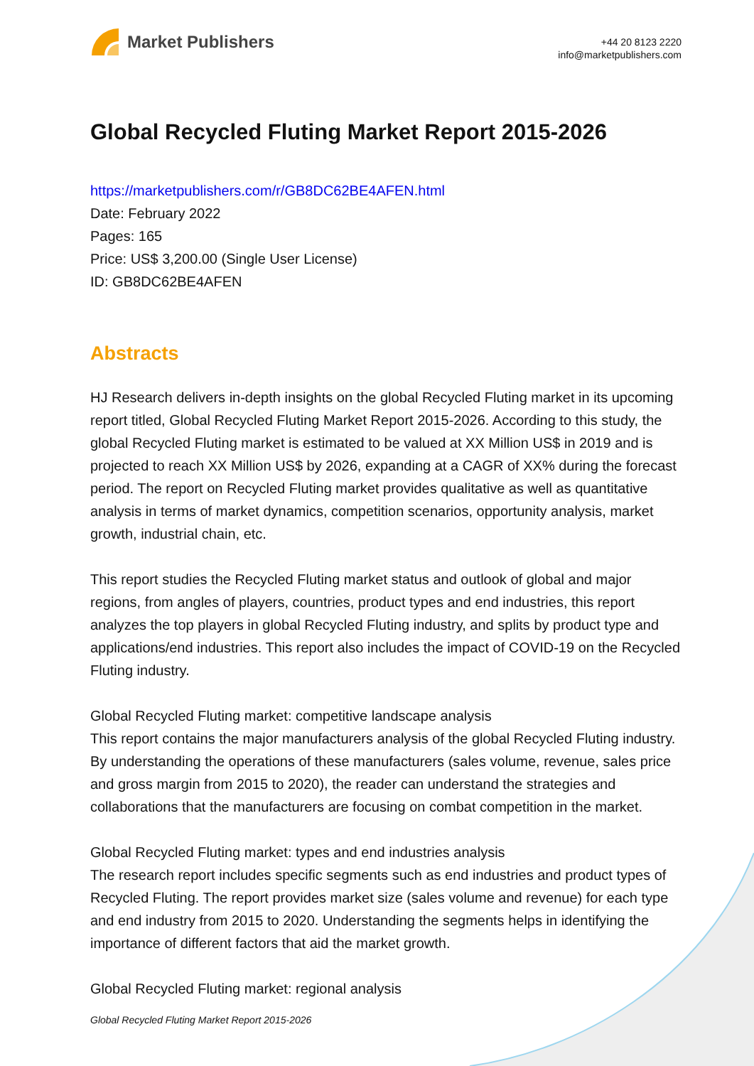Market Publishers
+44 20 8123 2220
info@marketpublishers.com
Global Recycled Fluting Market Report 2015-2026
https://marketpublishers.com/r/GB8DC62BE4AFEN.html
Date: February 2022
Pages: 165
Price: US$ 3,200.00 (Single User License)
ID: GB8DC62BE4AFEN
Abstracts
HJ Research delivers in-depth insights on the global Recycled Fluting market in its upcoming report titled, Global Recycled Fluting Market Report 2015-2026. According to this study, the global Recycled Fluting market is estimated to be valued at XX Million US$ in 2019 and is projected to reach XX Million US$ by 2026, expanding at a CAGR of XX% during the forecast period. The report on Recycled Fluting market provides qualitative as well as quantitative analysis in terms of market dynamics, competition scenarios, opportunity analysis, market growth, industrial chain, etc.
This report studies the Recycled Fluting market status and outlook of global and major regions, from angles of players, countries, product types and end industries, this report analyzes the top players in global Recycled Fluting industry, and splits by product type and applications/end industries. This report also includes the impact of COVID-19 on the Recycled Fluting industry.
Global Recycled Fluting market: competitive landscape analysis
This report contains the major manufacturers analysis of the global Recycled Fluting industry. By understanding the operations of these manufacturers (sales volume, revenue, sales price and gross margin from 2015 to 2020), the reader can understand the strategies and collaborations that the manufacturers are focusing on combat competition in the market.
Global Recycled Fluting market: types and end industries analysis
The research report includes specific segments such as end industries and product types of Recycled Fluting. The report provides market size (sales volume and revenue) for each type and end industry from 2015 to 2020. Understanding the segments helps in identifying the importance of different factors that aid the market growth.
Global Recycled Fluting market: regional analysis
Global Recycled Fluting Market Report 2015-2026